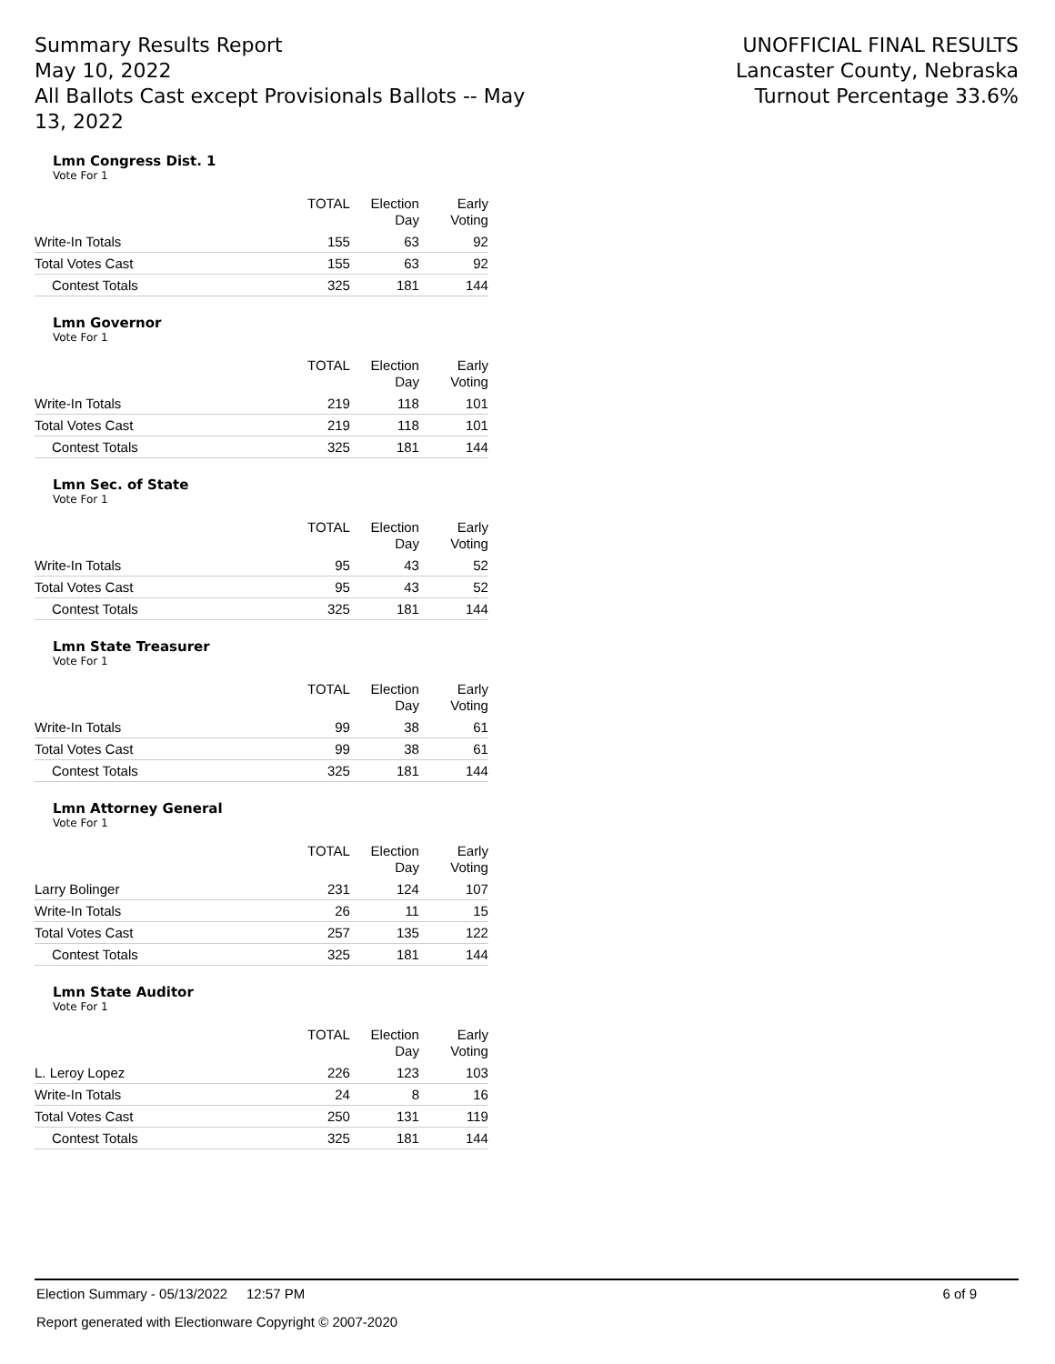Summary Results Report
May 10, 2022
All Ballots Cast except Provisionals Ballots -- May 13, 2022
UNOFFICIAL FINAL RESULTS
Lancaster County, Nebraska
Turnout Percentage 33.6%
Lmn Congress Dist. 1
Vote For 1
| | TOTAL | Election Day | Early Voting |
| --- | --- | --- | --- |
| Write-In Totals | 155 | 63 | 92 |
| Total Votes Cast | 155 | 63 | 92 |
| Contest Totals | 325 | 181 | 144 |
Lmn Governor
Vote For 1
| | TOTAL | Election Day | Early Voting |
| --- | --- | --- | --- |
| Write-In Totals | 219 | 118 | 101 |
| Total Votes Cast | 219 | 118 | 101 |
| Contest Totals | 325 | 181 | 144 |
Lmn Sec. of State
Vote For 1
| | TOTAL | Election Day | Early Voting |
| --- | --- | --- | --- |
| Write-In Totals | 95 | 43 | 52 |
| Total Votes Cast | 95 | 43 | 52 |
| Contest Totals | 325 | 181 | 144 |
Lmn State Treasurer
Vote For 1
| | TOTAL | Election Day | Early Voting |
| --- | --- | --- | --- |
| Write-In Totals | 99 | 38 | 61 |
| Total Votes Cast | 99 | 38 | 61 |
| Contest Totals | 325 | 181 | 144 |
Lmn Attorney General
Vote For 1
| | TOTAL | Election Day | Early Voting |
| --- | --- | --- | --- |
| Larry Bolinger | 231 | 124 | 107 |
| Write-In Totals | 26 | 11 | 15 |
| Total Votes Cast | 257 | 135 | 122 |
| Contest Totals | 325 | 181 | 144 |
Lmn State Auditor
Vote For 1
| | TOTAL | Election Day | Early Voting |
| --- | --- | --- | --- |
| L. Leroy Lopez | 226 | 123 | 103 |
| Write-In Totals | 24 | 8 | 16 |
| Total Votes Cast | 250 | 131 | 119 |
| Contest Totals | 325 | 181 | 144 |
Election Summary - 05/13/2022 12:57 PM 6 of 9
Report generated with Electionware Copyright © 2007-2020